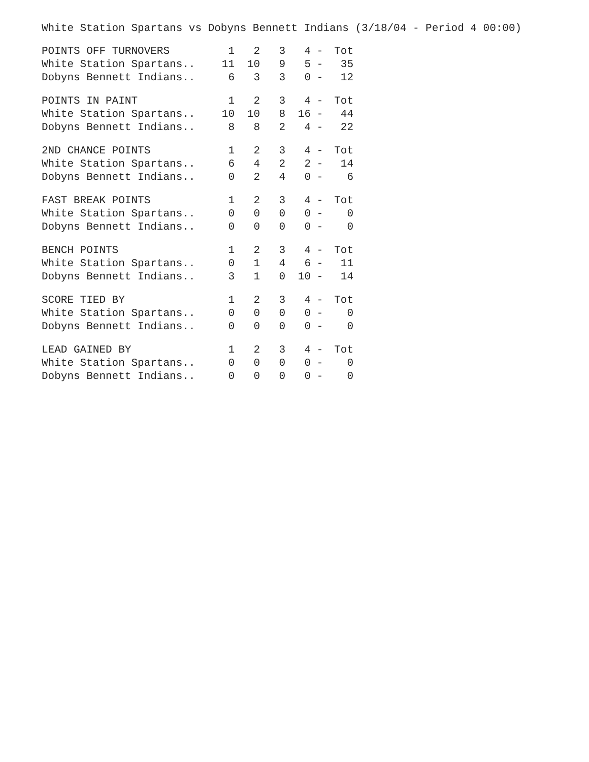White Station Spartans vs Dobyns Bennett Indians (3/18/04 - Period 4 00:00)
| POINTS OFF TURNOVERS | 1 | 2 | 3 | 4 | - | Tot |
| --- | --- | --- | --- | --- | --- | --- |
| White Station Spartans.. | 11 | 10 | 9 | 5 | - | 35 |
| Dobyns Bennett Indians.. | 6 | 3 | 3 | 0 | - | 12 |
| POINTS IN PAINT | 1 | 2 | 3 | 4 | - | Tot |
| --- | --- | --- | --- | --- | --- | --- |
| White Station Spartans.. | 10 | 10 | 8 | 16 | - | 44 |
| Dobyns Bennett Indians.. | 8 | 8 | 2 | 4 | - | 22 |
| 2ND CHANCE POINTS | 1 | 2 | 3 | 4 | - | Tot |
| --- | --- | --- | --- | --- | --- | --- |
| White Station Spartans.. | 6 | 4 | 2 | 2 | - | 14 |
| Dobyns Bennett Indians.. | 0 | 2 | 4 | 0 | - | 6 |
| FAST BREAK POINTS | 1 | 2 | 3 | 4 | - | Tot |
| --- | --- | --- | --- | --- | --- | --- |
| White Station Spartans.. | 0 | 0 | 0 | 0 | - | 0 |
| Dobyns Bennett Indians.. | 0 | 0 | 0 | 0 | - | 0 |
| BENCH POINTS | 1 | 2 | 3 | 4 | - | Tot |
| --- | --- | --- | --- | --- | --- | --- |
| White Station Spartans.. | 0 | 1 | 4 | 6 | - | 11 |
| Dobyns Bennett Indians.. | 3 | 1 | 0 | 10 | - | 14 |
| SCORE TIED BY | 1 | 2 | 3 | 4 | - | Tot |
| --- | --- | --- | --- | --- | --- | --- |
| White Station Spartans.. | 0 | 0 | 0 | 0 | - | 0 |
| Dobyns Bennett Indians.. | 0 | 0 | 0 | 0 | - | 0 |
| LEAD GAINED BY | 1 | 2 | 3 | 4 | - | Tot |
| --- | --- | --- | --- | --- | --- | --- |
| White Station Spartans.. | 0 | 0 | 0 | 0 | - | 0 |
| Dobyns Bennett Indians.. | 0 | 0 | 0 | 0 | - | 0 |